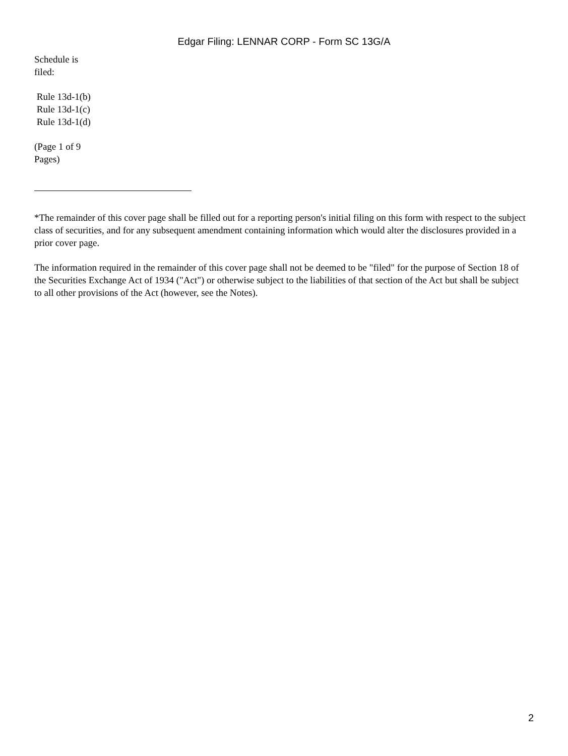Edgar Filing: LENNAR CORP - Form SC 13G/A
Schedule is
filed:
Rule 13d-1(b)
Rule 13d-1(c)
Rule 13d-1(d)
(Page 1 of 9
Pages)
*The remainder of this cover page shall be filled out for a reporting person's initial filing on this form with respect to the subject class of securities, and for any subsequent amendment containing information which would alter the disclosures provided in a prior cover page.
The information required in the remainder of this cover page shall not be deemed to be "filed" for the purpose of Section 18 of the Securities Exchange Act of 1934 ("Act") or otherwise subject to the liabilities of that section of the Act but shall be subject to all other provisions of the Act (however, see the Notes).
2